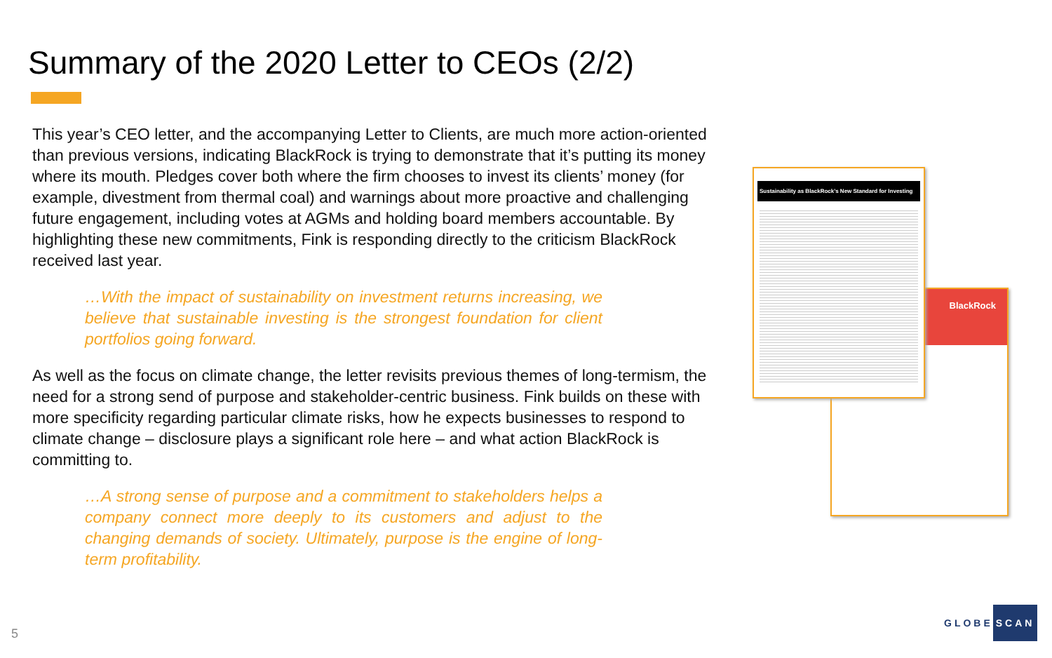Summary of the 2020 Letter to CEOs (2/2)
This year’s CEO letter, and the accompanying Letter to Clients, are much more action-oriented than previous versions, indicating BlackRock is trying to demonstrate that it’s putting its money where its mouth. Pledges cover both where the firm chooses to invest its clients’ money (for example, divestment from thermal coal) and warnings about more proactive and challenging future engagement, including votes at AGMs and holding board members accountable. By highlighting these new commitments, Fink is responding directly to the criticism BlackRock received last year.
…With the impact of sustainability on investment returns increasing, we believe that sustainable investing is the strongest foundation for client portfolios going forward.
As well as the focus on climate change, the letter revisits previous themes of long-termism, the need for a strong send of purpose and stakeholder-centric business. Fink builds on these with more specificity regarding particular climate risks, how he expects businesses to respond to climate change – disclosure plays a significant role here – and what action BlackRock is committing to.
…A strong sense of purpose and a commitment to stakeholders helps a company connect more deeply to its customers and adjust to the changing demands of society. Ultimately, purpose is the engine of long-term profitability.
BlackRock
Sustainability as BlackRock’s New Standard for Investing
5
GLOBE SCAN